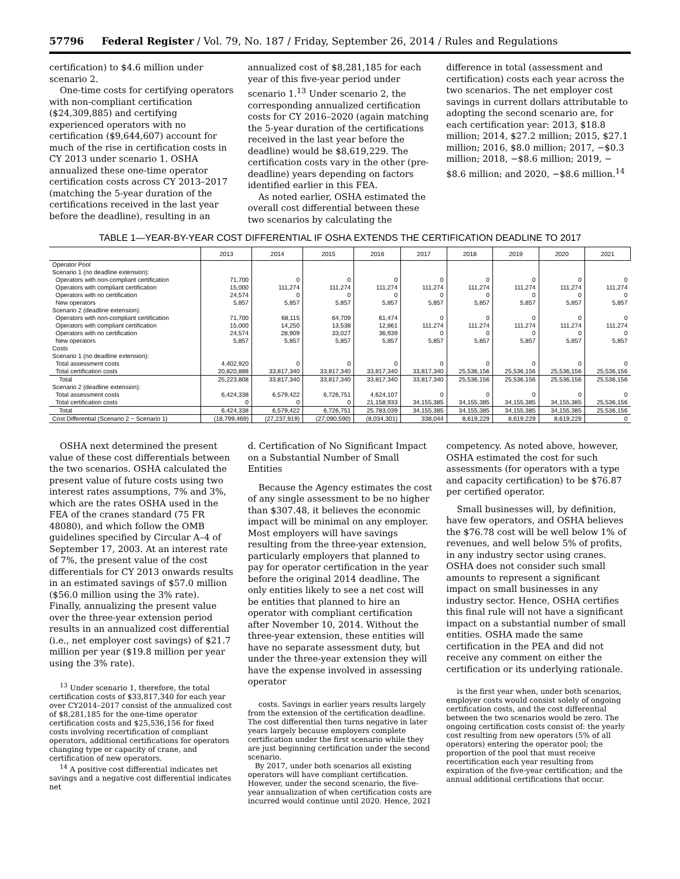57796 Federal Register / Vol. 79, No. 187 / Friday, September 26, 2014 / Rules and Regulations
certification) to $4.6 million under scenario 2.
One-time costs for certifying operators with non-compliant certification ($24,309,885) and certifying experienced operators with no certification ($9,644,607) account for much of the rise in certification costs in CY 2013 under scenario 1. OSHA annualized these one-time operator certification costs across CY 2013–2017 (matching the 5-year duration of the certifications received in the last year before the deadline), resulting in an
annualized cost of $8,281,185 for each year of this five-year period under scenario 1.<sup>13</sup> Under scenario 2, the corresponding annualized certification costs for CY 2016–2020 (again matching the 5-year duration of the certifications received in the last year before the deadline) would be $8,619,229. The certification costs vary in the other (pre-deadline) years depending on factors identified earlier in this FEA.
As noted earlier, OSHA estimated the overall cost differential between these two scenarios by calculating the
difference in total (assessment and certification) costs each year across the two scenarios. The net employer cost savings in current dollars attributable to adopting the second scenario are, for each certification year: 2013, $18.8 million; 2014, $27.2 million; 2015, $27.1 million; 2016, $8.0 million; 2017, −$0.3 million; 2018, −$8.6 million; 2019, −$8.6 million; and 2020, −$8.6 million.<sup>14</sup>
TABLE 1—YEAR-BY-YEAR COST DIFFERENTIAL IF OSHA EXTENDS THE CERTIFICATION DEADLINE TO 2017
| | 2013 | 2014 | 2015 | 2016 | 2017 | 2018 | 2019 | 2020 | 2021 |
| --- | --- | --- | --- | --- | --- | --- | --- | --- | --- |
| Operator Pool | | | | | | | | | |
| Scenario 1 (no deadline extension): | | | | | | | | | |
| Operators with non-compliant certification | 71,700 | 0 | 0 | 0 | 0 | 0 | 0 | 0 | 0 |
| Operators with compliant certification | 15,000 | 111,274 | 111,274 | 111,274 | 111,274 | 111,274 | 111,274 | 111,274 | 111,274 |
| Operators with no certification | 24,574 | 0 | 0 | 0 | 0 | 0 | 0 | 0 | 0 |
| New operators | 5,857 | 5,857 | 5,857 | 5,857 | 5,857 | 5,857 | 5,857 | 5,857 | 5,857 |
| Scenario 2 (deadline extension): | | | | | | | | | |
| Operators with non-compliant certification | 71,700 | 68,115 | 64,709 | 61,474 | 0 | 0 | 0 | 0 | 0 |
| Operators with compliant certification | 15,000 | 14,250 | 13,538 | 12,861 | 111,274 | 111,274 | 111,274 | 111,274 | 111,274 |
| Operators with no certification | 24,574 | 28,909 | 33,027 | 36,939 | 0 | 0 | 0 | 0 | 0 |
| New operators | 5,857 | 5,857 | 5,857 | 5,857 | 5,857 | 5,857 | 5,857 | 5,857 | 5,857 |
| Costs | | | | | | | | | |
| Scenario 1 (no deadline extension): | | | | | | | | | |
| Total assessment costs | 4,402,920 | 0 | 0 | 0 | 0 | 0 | 0 | 0 | 0 |
| Total certification costs | 20,820,888 | 33,817,340 | 33,817,340 | 33,817,340 | 33,817,340 | 25,536,156 | 25,536,156 | 25,536,156 | 25,536,156 |
| Total | 25,223,808 | 33,817,340 | 33,817,340 | 33,817,340 | 33,817,340 | 25,536,156 | 25,536,156 | 25,536,156 | 25,536,156 |
| Scenario 2 (deadline extension): | | | | | | | | | |
| Total assessment costs | 6,424,338 | 6,579,422 | 6,726,751 | 4,624,107 | 0 | 0 | 0 | 0 | 0 |
| Total certification costs | 0 | 0 | 0 | 21,158,933 | 34,155,385 | 34,155,385 | 34,155,385 | 34,155,385 | 25,536,156 |
| Total | 6,424,338 | 6,579,422 | 6,726,751 | 25,783,039 | 34,155,385 | 34,155,385 | 34,155,385 | 34,155,385 | 25,536,156 |
| Cost Differential (Scenario 2 − Scenario 1) | (18,799,469) | (27,237,919) | (27,090,590) | (8,034,301) | 338,044 | 8,619,229 | 8,619,229 | 8,619,229 | 0 |
OSHA next determined the present value of these cost differentials between the two scenarios. OSHA calculated the present value of future costs using two interest rates assumptions, 7% and 3%, which are the rates OSHA used in the FEA of the cranes standard (75 FR 48080), and which follow the OMB guidelines specified by Circular A–4 of September 17, 2003. At an interest rate of 7%, the present value of the cost differentials for CY 2013 onwards results in an estimated savings of $57.0 million ($56.0 million using the 3% rate). Finally, annualizing the present value over the three-year extension period results in an annualized cost differential (i.e., net employer cost savings) of $21.7 million per year ($19.8 million per year using the 3% rate).
<sup>13</sup> Under scenario 1, therefore, the total certification costs of $33,817,340 for each year over CY2014–2017 consist of the annualized cost of $8,281,185 for the one-time operator certification costs and $25,536,156 for fixed costs involving recertification of compliant operators, additional certifications for operators changing type or capacity of crane, and certification of new operators.
<sup>14</sup> A positive cost differential indicates net savings and a negative cost differential indicates net
d. Certification of No Significant Impact on a Substantial Number of Small Entities
Because the Agency estimates the cost of any single assessment to be no higher than $307.48, it believes the economic impact will be minimal on any employer. Most employers will have savings resulting from the three-year extension, particularly employers that planned to pay for operator certification in the year before the original 2014 deadline. The only entities likely to see a net cost will be entities that planned to hire an operator with compliant certification after November 10, 2014. Without the three-year extension, these entities will have no separate assessment duty, but under the three-year extension they will have the expense involved in assessing operator
costs. Savings in earlier years results largely from the extension of the certification deadline. The cost differential then turns negative in later years largely because employers complete certification under the first scenario while they are just beginning certification under the second scenario.
By 2017, under both scenarios all existing operators will have compliant certification. However, under the second scenario, the five-year annualization of when certification costs are incurred would continue until 2020. Hence, 2021
competency. As noted above, however, OSHA estimated the cost for such assessments (for operators with a type and capacity certification) to be $76.87 per certified operator.
Small businesses will, by definition, have few operators, and OSHA believes the $76.78 cost will be well below 1% of revenues, and well below 5% of profits, in any industry sector using cranes. OSHA does not consider such small amounts to represent a significant impact on small businesses in any industry sector. Hence, OSHA certifies this final rule will not have a significant impact on a substantial number of small entities. OSHA made the same certification in the PEA and did not receive any comment on either the certification or its underlying rationale.
is the first year when, under both scenarios, employer costs would consist solely of ongoing certification costs, and the cost differential between the two scenarios would be zero. The ongoing certification costs consist of: the yearly cost resulting from new operators (5% of all operators) entering the operator pool; the proportion of the pool that must receive recertification each year resulting from expiration of the five-year certification; and the annual additional certifications that occur.